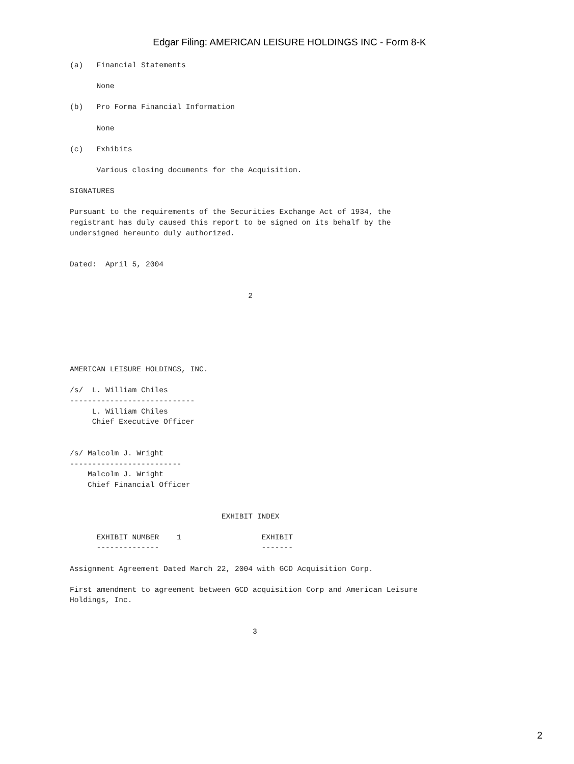Edgar Filing: AMERICAN LEISURE HOLDINGS INC - Form 8-K
(a)   Financial Statements

      None

(b)   Pro Forma Financial Information

      None

(c)   Exhibits

      Various closing documents for the Acquisition.

SIGNATURES

Pursuant to the requirements of the Securities Exchange Act of 1934, the
registrant has duly caused this report to be signed on its behalf by the
undersigned hereunto duly authorized.


Dated:  April 5, 2004


                                        2






AMERICAN LEISURE HOLDINGS, INC.

/s/  L. William Chiles
----------------------------
     L. William Chiles
     Chief Executive Officer


/s/ Malcolm J. Wright
-------------------------
    Malcolm J. Wright
    Chief Financial Officer


                                  EXHIBIT INDEX

      EXHIBIT NUMBER    1                  EXHIBIT
      --------------                       -------

Assignment Agreement Dated March 22, 2004 with GCD Acquisition Corp.

First amendment to agreement between GCD acquisition Corp and American Leisure
Holdings, Inc.


                                         3
2